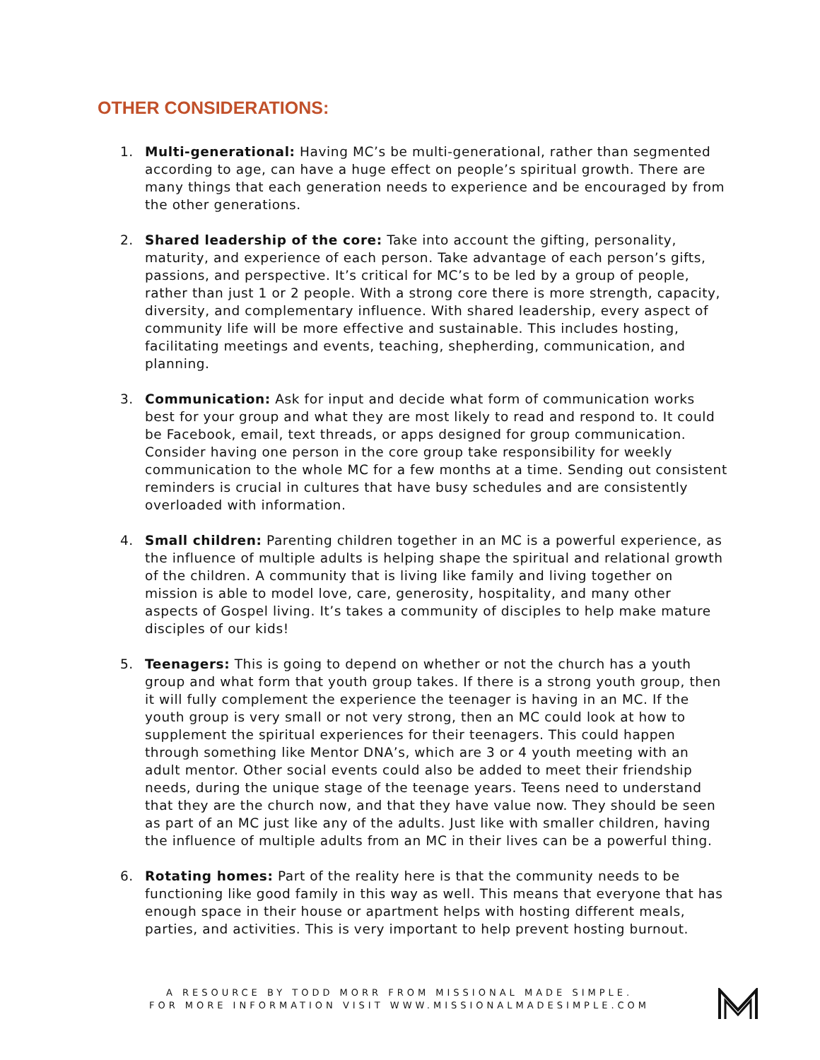OTHER CONSIDERATIONS:
1. Multi-generational: Having MC’s be multi-generational, rather than segmented according to age, can have a huge effect on people’s spiritual growth. There are many things that each generation needs to experience and be encouraged by from the other generations.
2. Shared leadership of the core: Take into account the gifting, personality, maturity, and experience of each person. Take advantage of each person’s gifts, passions, and perspective. It’s critical for MC’s to be led by a group of people, rather than just 1 or 2 people. With a strong core there is more strength, capacity, diversity, and complementary influence. With shared leadership, every aspect of community life will be more effective and sustainable. This includes hosting, facilitating meetings and events, teaching, shepherding, communication, and planning.
3. Communication: Ask for input and decide what form of communication works best for your group and what they are most likely to read and respond to. It could be Facebook, email, text threads, or apps designed for group communication. Consider having one person in the core group take responsibility for weekly communication to the whole MC for a few months at a time. Sending out consistent reminders is crucial in cultures that have busy schedules and are consistently overloaded with information.
4. Small children: Parenting children together in an MC is a powerful experience, as the influence of multiple adults is helping shape the spiritual and relational growth of the children. A community that is living like family and living together on mission is able to model love, care, generosity, hospitality, and many other aspects of Gospel living. It’s takes a community of disciples to help make mature disciples of our kids!
5. Teenagers: This is going to depend on whether or not the church has a youth group and what form that youth group takes. If there is a strong youth group, then it will fully complement the experience the teenager is having in an MC. If the youth group is very small or not very strong, then an MC could look at how to supplement the spiritual experiences for their teenagers. This could happen through something like Mentor DNA’s, which are 3 or 4 youth meeting with an adult mentor. Other social events could also be added to meet their friendship needs, during the unique stage of the teenage years. Teens need to understand that they are the church now, and that they have value now. They should be seen as part of an MC just like any of the adults. Just like with smaller children, having the influence of multiple adults from an MC in their lives can be a powerful thing.
6. Rotating homes: Part of the reality here is that the community needs to be functioning like good family in this way as well. This means that everyone that has enough space in their house or apartment helps with hosting different meals, parties, and activities. This is very important to help prevent hosting burnout.
A RESOURCE BY TODD MORR FROM MISSIONAL MADE SIMPLE.
FOR MORE INFORMATION VISIT WWW.MISSIONALMADESIMPLE.COM